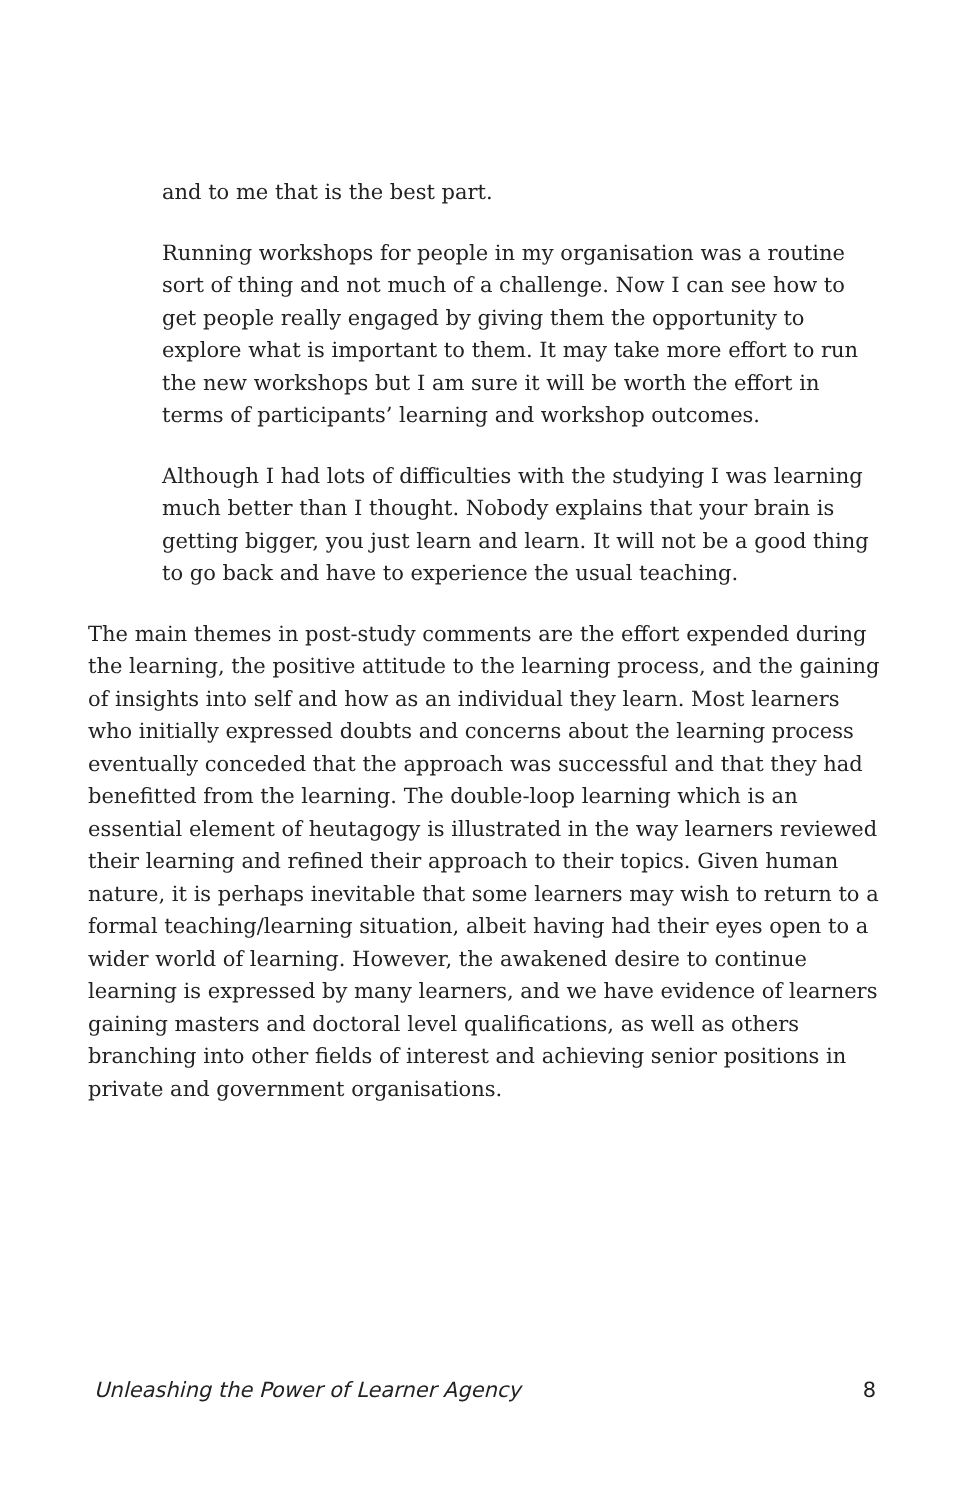and to me that is the best part.
Running workshops for people in my organisation was a routine sort of thing and not much of a challenge. Now I can see how to get people really engaged by giving them the opportunity to explore what is important to them. It may take more effort to run the new workshops but I am sure it will be worth the effort in terms of participants’ learning and workshop outcomes.
Although I had lots of difficulties with the studying I was learning much better than I thought. Nobody explains that your brain is getting bigger, you just learn and learn. It will not be a good thing to go back and have to experience the usual teaching.
The main themes in post-study comments are the effort expended during the learning, the positive attitude to the learning process, and the gaining of insights into self and how as an individual they learn. Most learners who initially expressed doubts and concerns about the learning process eventually conceded that the approach was successful and that they had benefitted from the learning. The double-loop learning which is an essential element of heutagogy is illustrated in the way learners reviewed their learning and refined their approach to their topics. Given human nature, it is perhaps inevitable that some learners may wish to return to a formal teaching/learning situation, albeit having had their eyes open to a wider world of learning. However, the awakened desire to continue learning is expressed by many learners, and we have evidence of learners gaining masters and doctoral level qualifications, as well as others branching into other fields of interest and achieving senior positions in private and government organisations.
Unleashing the Power of Learner Agency 8